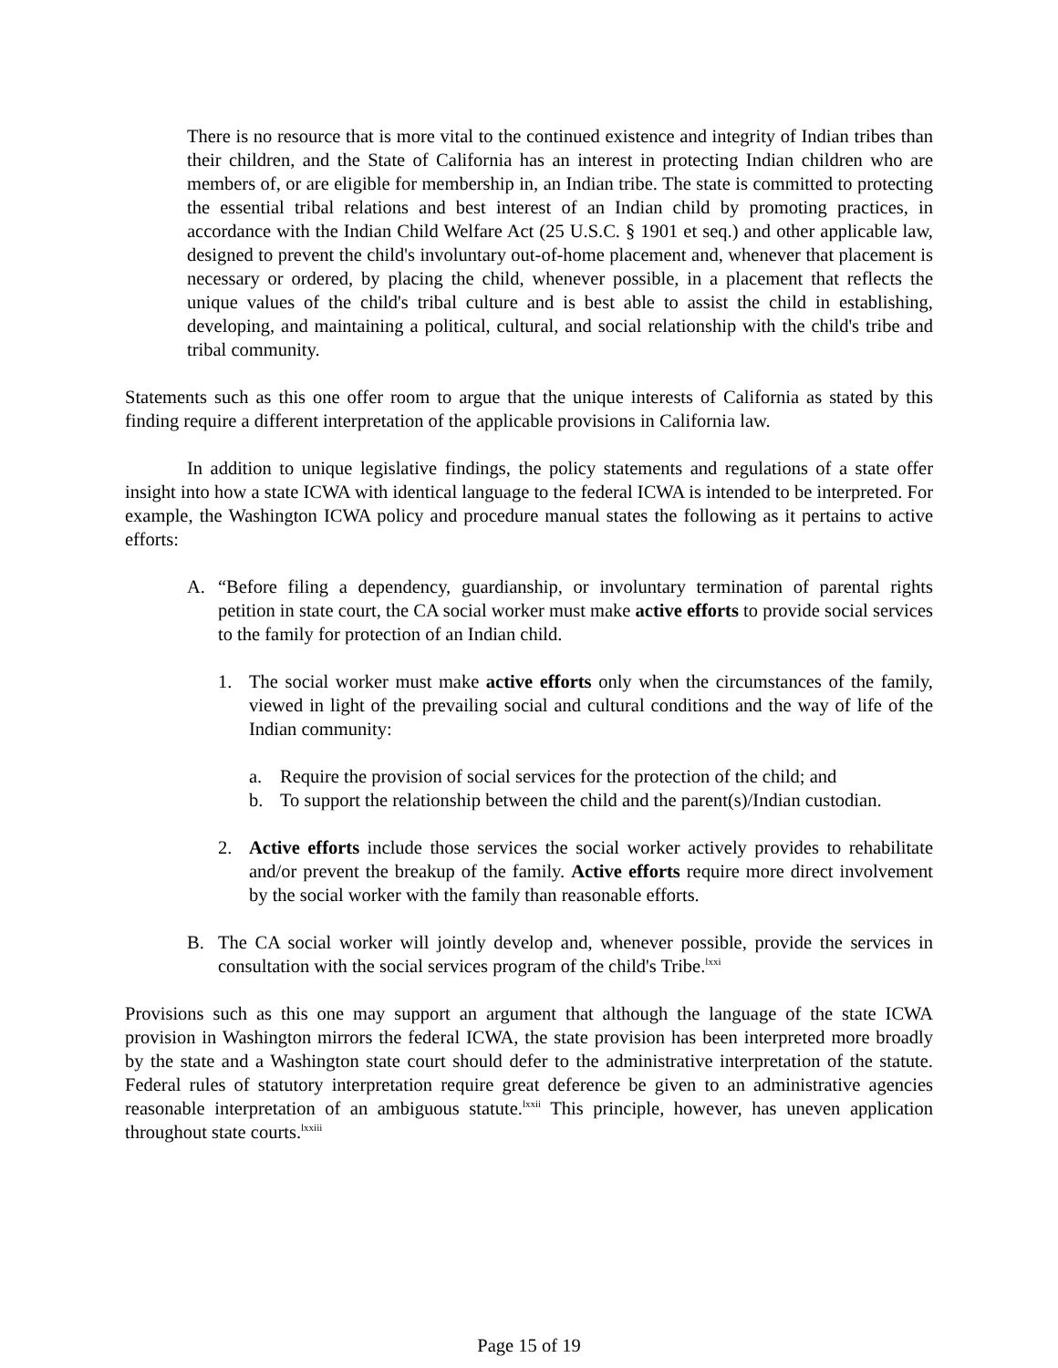There is no resource that is more vital to the continued existence and integrity of Indian tribes than their children, and the State of California has an interest in protecting Indian children who are members of, or are eligible for membership in, an Indian tribe. The state is committed to protecting the essential tribal relations and best interest of an Indian child by promoting practices, in accordance with the Indian Child Welfare Act (25 U.S.C. § 1901 et seq.) and other applicable law, designed to prevent the child's involuntary out-of-home placement and, whenever that placement is necessary or ordered, by placing the child, whenever possible, in a placement that reflects the unique values of the child's tribal culture and is best able to assist the child in establishing, developing, and maintaining a political, cultural, and social relationship with the child's tribe and tribal community.
Statements such as this one offer room to argue that the unique interests of California as stated by this finding require a different interpretation of the applicable provisions in California law.
In addition to unique legislative findings, the policy statements and regulations of a state offer insight into how a state ICWA with identical language to the federal ICWA is intended to be interpreted. For example, the Washington ICWA policy and procedure manual states the following as it pertains to active efforts:
A. “Before filing a dependency, guardianship, or involuntary termination of parental rights petition in state court, the CA social worker must make active efforts to provide social services to the family for protection of an Indian child.
1. The social worker must make active efforts only when the circumstances of the family, viewed in light of the prevailing social and cultural conditions and the way of life of the Indian community:
a. Require the provision of social services for the protection of the child; and
b. To support the relationship between the child and the parent(s)/Indian custodian.
2. Active efforts include those services the social worker actively provides to rehabilitate and/or prevent the breakup of the family. Active efforts require more direct involvement by the social worker with the family than reasonable efforts.
B. The CA social worker will jointly develop and, whenever possible, provide the services in consultation with the social services program of the child's Tribe.<sup>lxxi</sup>
Provisions such as this one may support an argument that although the language of the state ICWA provision in Washington mirrors the federal ICWA, the state provision has been interpreted more broadly by the state and a Washington state court should defer to the administrative interpretation of the statute. Federal rules of statutory interpretation require great deference be given to an administrative agencies reasonable interpretation of an ambiguous statute.<sup>lxxii</sup> This principle, however, has uneven application throughout state courts.<sup>lxxiii</sup>
Page 15 of 19